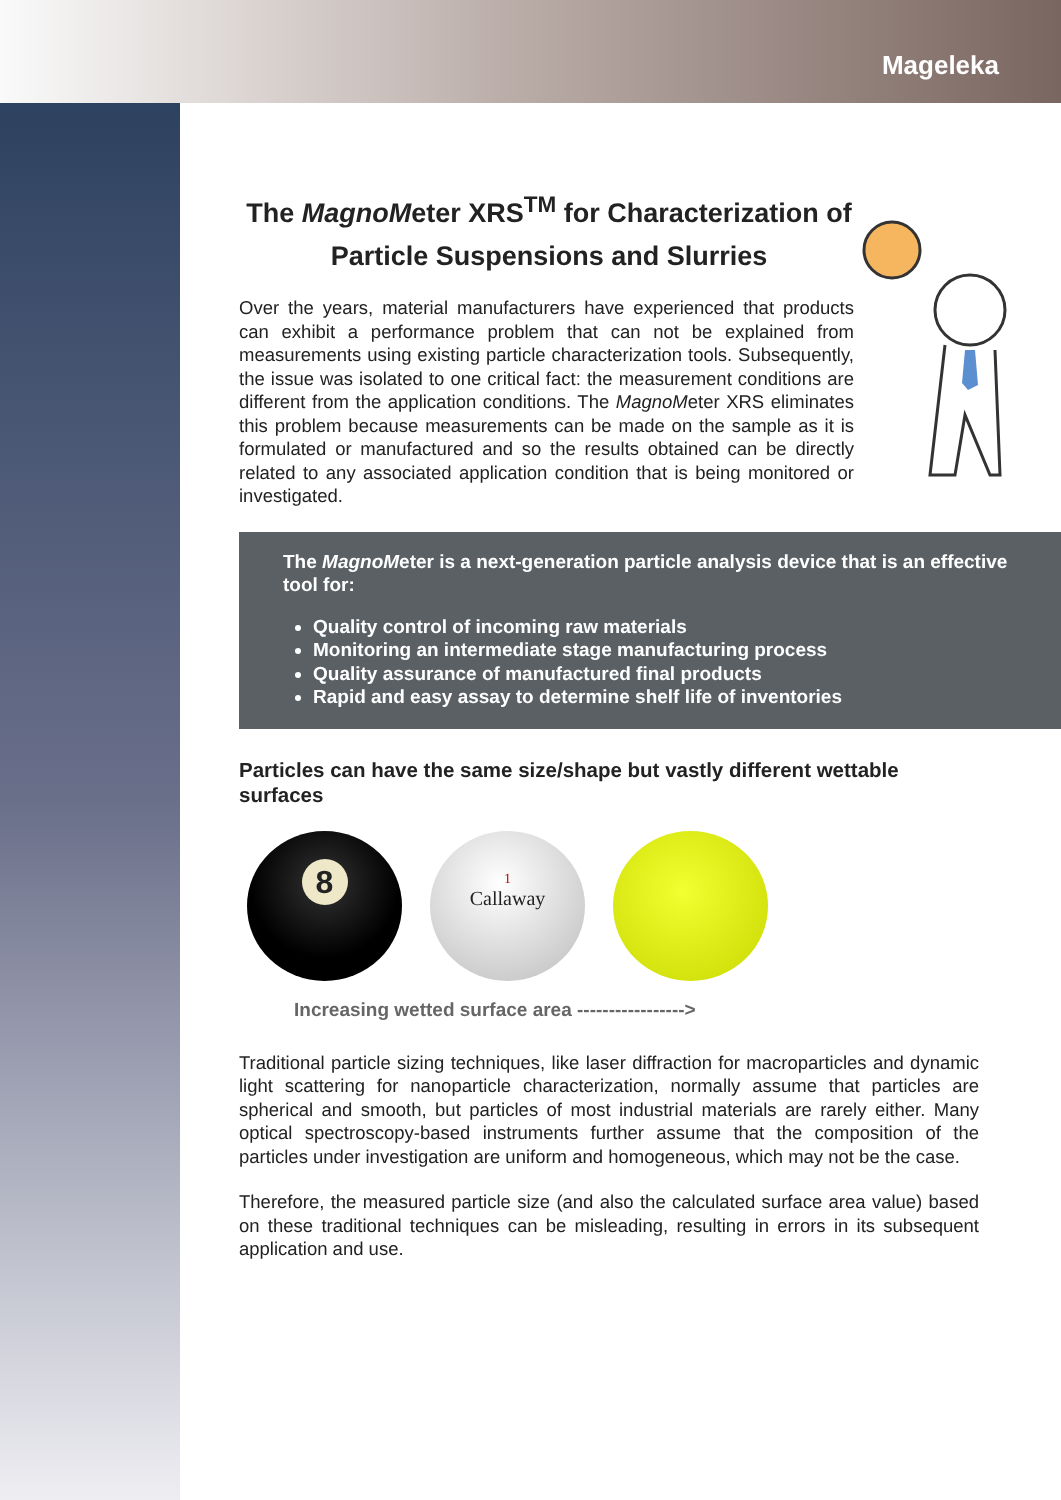Mageleka
The Magno Meter XRS<sup>TM</sup> for Characterization of Particle Suspensions and Slurries
Over the years, material manufacturers have experienced that products can exhibit a performance problem that can not be explained from measurements using existing particle characterization tools. Subsequently, the issue was isolated to one critical fact: the measurement conditions are different from the application conditions. The Magno Meter XRS eliminates this problem because measurements can be made on the sample as it is formulated or manufactured and so the results obtained can be directly related to any associated application condition that is being monitored or investigated.
The Magno Meter is a next-generation particle analysis device that is an effective tool for:
Quality control of incoming raw materials
Monitoring an intermediate stage manufacturing process
Quality assurance of manufactured final products
Rapid and easy assay to determine shelf life of inventories
Particles can have the same size/shape but vastly different wettable surfaces
8
1
Callaway
Increasing wetted surface area ----------------->
Traditional particle sizing techniques, like laser diffraction for macroparticles and dynamic light scattering for nanoparticle characterization, normally assume that particles are spherical and smooth, but particles of most industrial materials are rarely either. Many optical spectroscopy-based instruments further assume that the composition of the particles under investigation are uniform and homogeneous, which may not be the case.
Therefore, the measured particle size (and also the calculated surface area value) based on these traditional techniques can be misleading, resulting in errors in its subsequent application and use.